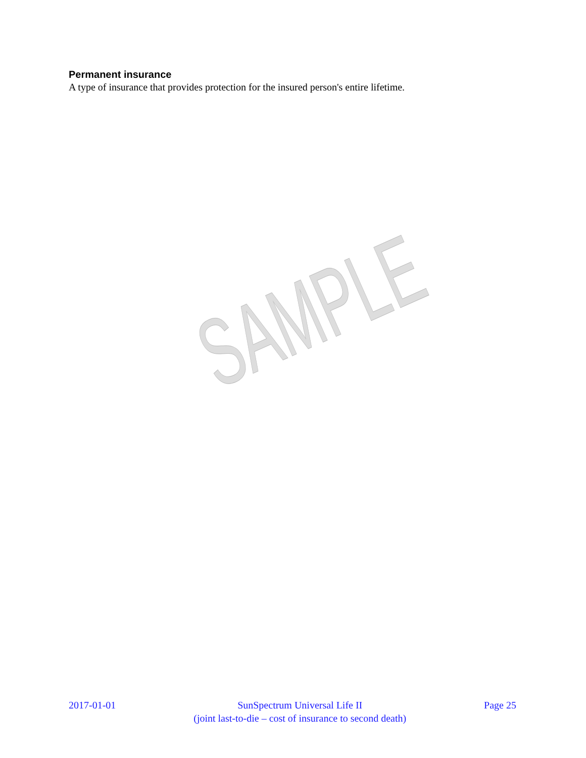Permanent insurance
A type of insurance that provides protection for the insured person's entire lifetime.
SAMPLE
2017-01-01 SunSpectrum Universal Life II
(joint last-to-die – cost of insurance to second death)
Page 25